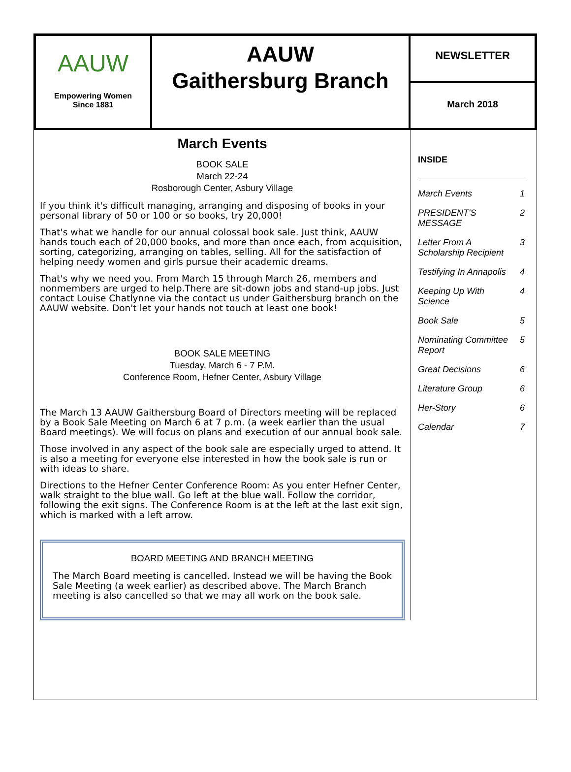AAUW
Empowering Women
Since 1881
AAUW
Gaithersburg Branch
NEWSLETTER
March 2018
March Events
BOOK SALE
March 22-24
Rosborough Center, Asbury Village
If you think it's difficult managing, arranging and disposing of books in your personal library of 50 or 100 or so books, try 20,000!
That's what we handle for our annual colossal book sale. Just think, AAUW hands touch each of 20,000 books, and more than once each, from acquisition, sorting, categorizing, arranging on tables, selling. All for the satisfaction of helping needy women and girls pursue their academic dreams.
That's why we need you. From March 15 through March 26, members and nonmembers are urged to help.There are sit-down jobs and stand-up jobs. Just contact Louise Chatlynne via the contact us under Gaithersburg branch on the AAUW website. Don't let your hands not touch at least one book!
BOOK SALE MEETING
Tuesday, March 6 - 7 P.M.
Conference Room, Hefner Center, Asbury Village
The March 13 AAUW Gaithersburg Board of Directors meeting will be replaced by a Book Sale Meeting on March 6 at 7 p.m. (a week earlier than the usual Board meetings). We will focus on plans and execution of our annual book sale.
Those involved in any aspect of the book sale are especially urged to attend. It is also a meeting for everyone else interested in how the book sale is run or with ideas to share.
Directions to the Hefner Center Conference Room: As you enter Hefner Center, walk straight to the blue wall. Go left at the blue wall. Follow the corridor, following the exit signs. The Conference Room is at the left at the last exit sign, which is marked with a left arrow.
BOARD MEETING AND BRANCH MEETING
The March Board meeting is cancelled. Instead we will be having the Book Sale Meeting (a week earlier) as described above. The March Branch meeting is also cancelled so that we may all work on the book sale.
INSIDE
| March Events | 1 |
| PRESIDENT'S MESSAGE | 2 |
| Letter From A Scholarship Recipient | 3 |
| Testifying In Annapolis | 4 |
| Keeping Up With Science | 4 |
| Book Sale | 5 |
| Nominating Committee Report | 5 |
| Great Decisions | 6 |
| Literature Group | 6 |
| Her-Story | 6 |
| Calendar | 7 |